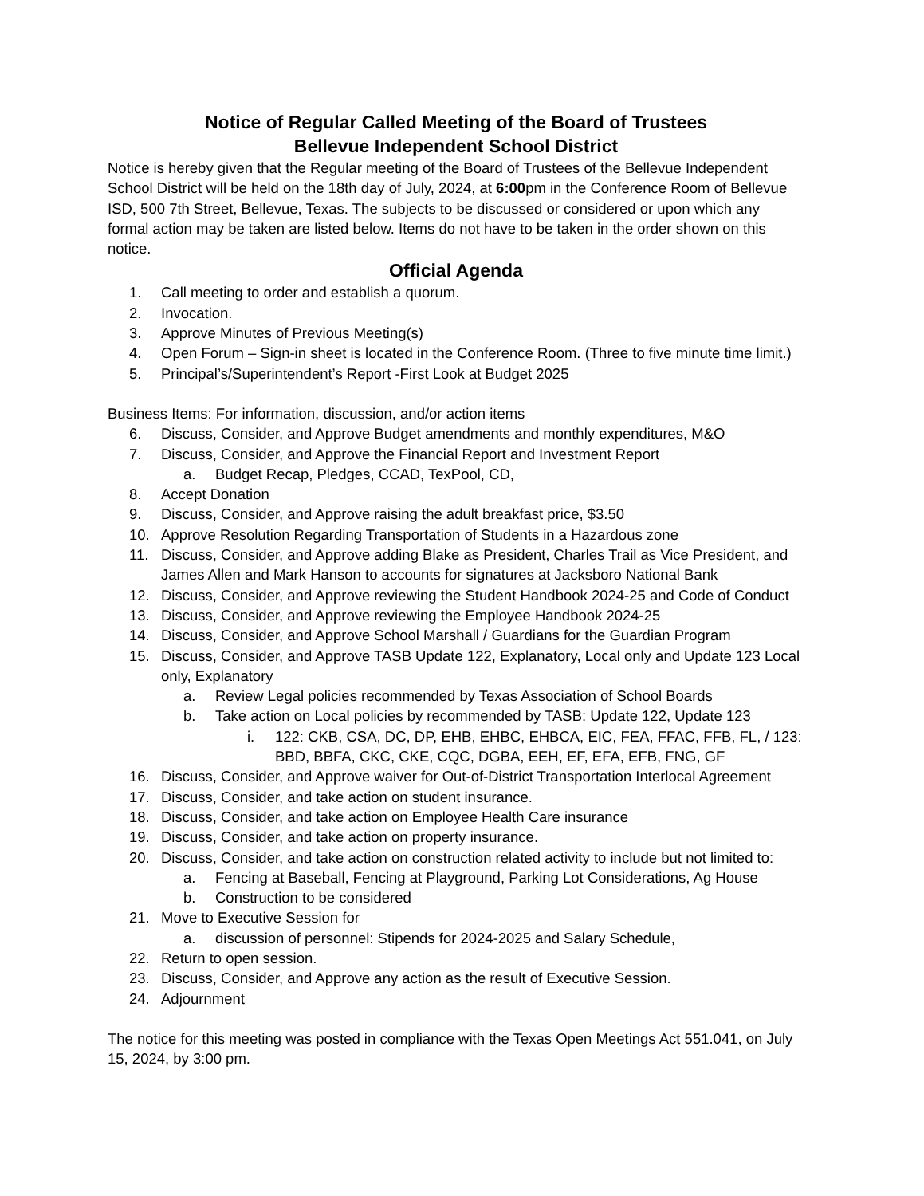Notice of Regular Called Meeting of the Board of Trustees
Bellevue Independent School District
Notice is hereby given that the Regular meeting of the Board of Trustees of the Bellevue Independent School District will be held on the 18th day of July, 2024, at 6:00pm in the Conference Room of Bellevue ISD, 500 7th Street, Bellevue, Texas. The subjects to be discussed or considered or upon which any formal action may be taken are listed below. Items do not have to be taken in the order shown on this notice.
Official Agenda
1. Call meeting to order and establish a quorum.
2. Invocation.
3. Approve Minutes of Previous Meeting(s)
4. Open Forum – Sign-in sheet is located in the Conference Room. (Three to five minute time limit.)
5. Principal’s/Superintendent’s Report -First Look at Budget 2025
Business Items: For information, discussion, and/or action items
6. Discuss, Consider, and Approve Budget amendments and monthly expenditures, M&O
7. Discuss, Consider, and Approve the Financial Report and Investment Report
a. Budget Recap, Pledges, CCAD, TexPool, CD,
8. Accept Donation
9. Discuss, Consider, and Approve raising the adult breakfast price, $3.50
10. Approve Resolution Regarding Transportation of Students in a Hazardous zone
11. Discuss, Consider, and Approve adding Blake as President, Charles Trail as Vice President, and James Allen and Mark Hanson to accounts for signatures at Jacksboro National Bank
12. Discuss, Consider, and Approve reviewing the Student Handbook 2024-25 and Code of Conduct
13. Discuss, Consider, and Approve reviewing the Employee Handbook 2024-25
14. Discuss, Consider, and Approve School Marshall / Guardians for the Guardian Program
15. Discuss, Consider, and Approve TASB Update 122, Explanatory, Local only and Update 123 Local only, Explanatory
a. Review Legal policies recommended by Texas Association of School Boards
b. Take action on Local policies by recommended by TASB: Update 122, Update 123
i. 122: CKB, CSA, DC, DP, EHB, EHBC, EHBCA, EIC, FEA, FFAC, FFB, FL, / 123: BBD, BBFA, CKC, CKE, CQC, DGBA, EEH, EF, EFA, EFB, FNG, GF
16. Discuss, Consider, and Approve waiver for Out-of-District Transportation Interlocal Agreement
17. Discuss, Consider, and take action on student insurance.
18. Discuss, Consider, and take action on Employee Health Care insurance
19. Discuss, Consider, and take action on property insurance.
20. Discuss, Consider, and take action on construction related activity to include but not limited to:
a. Fencing at Baseball, Fencing at Playground, Parking Lot Considerations, Ag House
b. Construction to be considered
21. Move to Executive Session for
a. discussion of personnel: Stipends for 2024-2025 and Salary Schedule,
22. Return to open session.
23. Discuss, Consider, and Approve any action as the result of Executive Session.
24. Adjournment
The notice for this meeting was posted in compliance with the Texas Open Meetings Act 551.041, on July 15, 2024, by 3:00 pm.